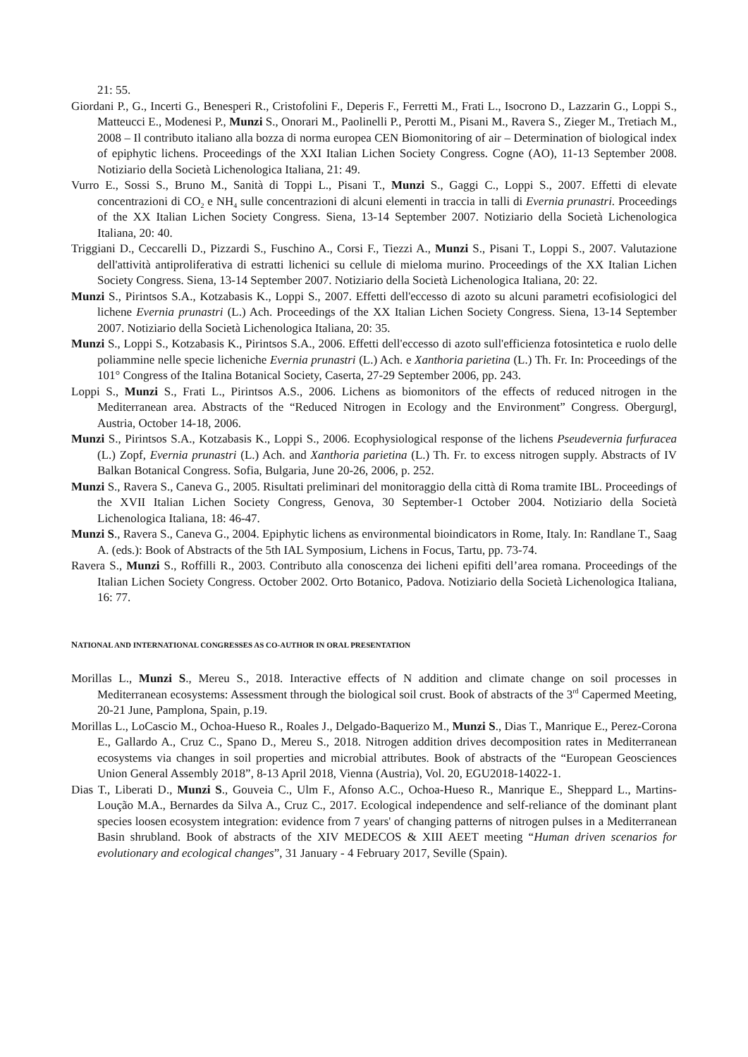21: 55.
Giordani P., G., Incerti G., Benesperi R., Cristofolini F., Deperis F., Ferretti M., Frati L., Isocrono D., Lazzarin G., Loppi S., Matteucci E., Modenesi P., Munzi S., Onorari M., Paolinelli P., Perotti M., Pisani M., Ravera S., Zieger M., Tretiach M., 2008 – Il contributo italiano alla bozza di norma europea CEN Biomonitoring of air – Determination of biological index of epiphytic lichens. Proceedings of the XXI Italian Lichen Society Congress. Cogne (AO), 11-13 September 2008. Notiziario della Società Lichenologica Italiana, 21: 49.
Vurro E., Sossi S., Bruno M., Sanità di Toppi L., Pisani T., Munzi S., Gaggi C., Loppi S., 2007. Effetti di elevate concentrazioni di CO<sub>2</sub> e NH<sub>4</sub> sulle concentrazioni di alcuni elementi in traccia in talli di Evernia prunastri. Proceedings of the XX Italian Lichen Society Congress. Siena, 13-14 September 2007. Notiziario della Società Lichenologica Italiana, 20: 40.
Triggiani D., Ceccarelli D., Pizzardi S., Fuschino A., Corsi F., Tiezzi A., Munzi S., Pisani T., Loppi S., 2007. Valutazione dell'attività antiproliferativa di estratti lichenici su cellule di mieloma murino. Proceedings of the XX Italian Lichen Society Congress. Siena, 13-14 September 2007. Notiziario della Società Lichenologica Italiana, 20: 22.
Munzi S., Pirintsos S.A., Kotzabasis K., Loppi S., 2007. Effetti dell'eccesso di azoto su alcuni parametri ecofisiologici del lichene Evernia prunastri (L.) Ach. Proceedings of the XX Italian Lichen Society Congress. Siena, 13-14 September 2007. Notiziario della Società Lichenologica Italiana, 20: 35.
Munzi S., Loppi S., Kotzabasis K., Pirintsos S.A., 2006. Effetti dell'eccesso di azoto sull'efficienza fotosintetica e ruolo delle poliammine nelle specie licheniche Evernia prunastri (L.) Ach. e Xanthoria parietina (L.) Th. Fr. In: Proceedings of the 101° Congress of the Italina Botanical Society, Caserta, 27-29 September 2006, pp. 243.
Loppi S., Munzi S., Frati L., Pirintsos A.S., 2006. Lichens as biomonitors of the effects of reduced nitrogen in the Mediterranean area. Abstracts of the “Reduced Nitrogen in Ecology and the Environment” Congress. Obergurgl, Austria, October 14-18, 2006.
Munzi S., Pirintsos S.A., Kotzabasis K., Loppi S., 2006. Ecophysiological response of the lichens Pseudevernia furfuracea (L.) Zopf, Evernia prunastri (L.) Ach. and Xanthoria parietina (L.) Th. Fr. to excess nitrogen supply. Abstracts of IV Balkan Botanical Congress. Sofia, Bulgaria, June 20-26, 2006, p. 252.
Munzi S., Ravera S., Caneva G., 2005. Risultati preliminari del monitoraggio della città di Roma tramite IBL. Proceedings of the XVII Italian Lichen Society Congress, Genova, 30 September-1 October 2004. Notiziario della Società Lichenologica Italiana, 18: 46-47.
Munzi S., Ravera S., Caneva G., 2004. Epiphytic lichens as environmental bioindicators in Rome, Italy. In: Randlane T., Saag A. (eds.): Book of Abstracts of the 5th IAL Symposium, Lichens in Focus, Tartu, pp. 73-74.
Ravera S., Munzi S., Roffilli R., 2003. Contributo alla conoscenza dei licheni epifiti dell’area romana. Proceedings of the Italian Lichen Society Congress. October 2002. Orto Botanico, Padova. Notiziario della Società Lichenologica Italiana, 16: 77.
NATIONAL AND INTERNATIONAL CONGRESSES AS CO-AUTHOR IN ORAL PRESENTATION
Morillas L., Munzi S., Mereu S., 2018. Interactive effects of N addition and climate change on soil processes in Mediterranean ecosystems: Assessment through the biological soil crust. Book of abstracts of the 3<sup>rd</sup> Capermed Meeting, 20-21 June, Pamplona, Spain, p.19.
Morillas L., LoCascio M., Ochoa-Hueso R., Roales J., Delgado-Baquerizo M., Munzi S., Dias T., Manrique E., Perez-Corona E., Gallardo A., Cruz C., Spano D., Mereu S., 2018. Nitrogen addition drives decomposition rates in Mediterranean ecosystems via changes in soil properties and microbial attributes. Book of abstracts of the “European Geosciences Union General Assembly 2018”, 8-13 April 2018, Vienna (Austria), Vol. 20, EGU2018-14022-1.
Dias T., Liberati D., Munzi S., Gouveia C., Ulm F., Afonso A.C., Ochoa-Hueso R., Manrique E., Sheppard L., Martins-Loução M.A., Bernardes da Silva A., Cruz C., 2017. Ecological independence and self-reliance of the dominant plant species loosen ecosystem integration: evidence from 7 years' of changing patterns of nitrogen pulses in a Mediterranean Basin shrubland. Book of abstracts of the XIV MEDECOS & XIII AEET meeting “Human driven scenarios for evolutionary and ecological changes”, 31 January - 4 February 2017, Seville (Spain).